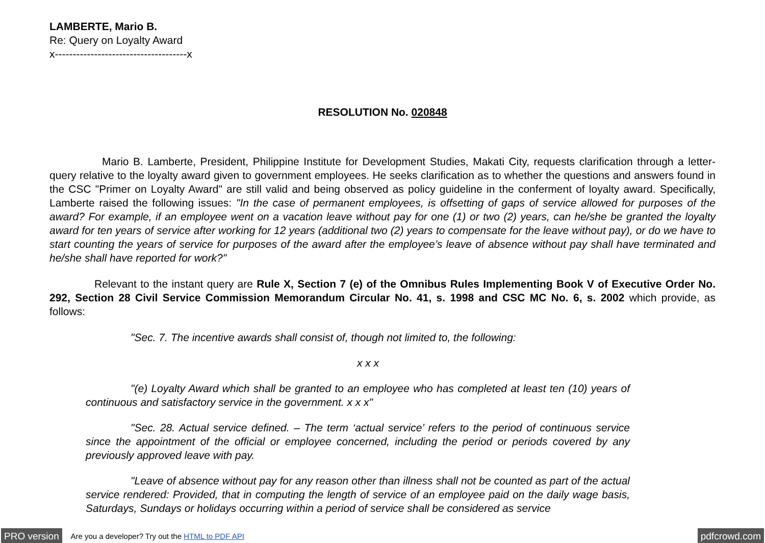LAMBERTE, Mario B.
Re: Query on Loyalty Award
x-------------------------------------x
RESOLUTION No. 020848
Mario B. Lamberte, President, Philippine Institute for Development Studies, Makati City, requests clarification through a letter-query relative to the loyalty award given to government employees. He seeks clarification as to whether the questions and answers found in the CSC "Primer on Loyalty Award" are still valid and being observed as policy guideline in the conferment of loyalty award. Specifically, Lamberte raised the following issues: "In the case of permanent employees, is offsetting of gaps of service allowed for purposes of the award? For example, if an employee went on a vacation leave without pay for one (1) or two (2) years, can he/she be granted the loyalty award for ten years of service after working for 12 years (additional two (2) years to compensate for the leave without pay), or do we have to start counting the years of service for purposes of the award after the employee’s leave of absence without pay shall have terminated and he/she shall have reported for work?"
Relevant to the instant query are Rule X, Section 7 (e) of the Omnibus Rules Implementing Book V of Executive Order No. 292, Section 28 Civil Service Commission Memorandum Circular No. 41, s. 1998 and CSC MC No. 6, s. 2002 which provide, as follows:
"Sec. 7. The incentive awards shall consist of, though not limited to, the following:
x x x
"(e) Loyalty Award which shall be granted to an employee who has completed at least ten (10) years of continuous and satisfactory service in the government. x x x"
"Sec. 28. Actual service defined. – The term ‘actual service’ refers to the period of continuous service since the appointment of the official or employee concerned, including the period or periods covered by any previously approved leave with pay.
"Leave of absence without pay for any reason other than illness shall not be counted as part of the actual service rendered: Provided, that in computing the length of service of an employee paid on the daily wage basis, Saturdays, Sundays or holidays occurring within a period of service shall be considered as service
PRO version Are you a developer? Try out the HTML to PDF API pdfcrowd.com